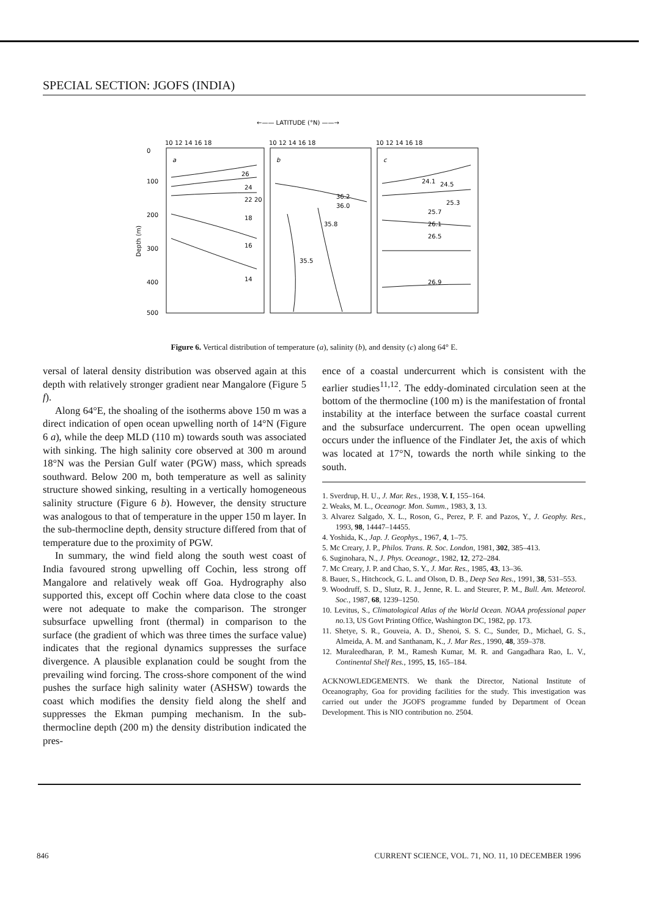SPECIAL SECTION: JGOFS (INDIA)
←—— LATITUDE (°N) ——→
10 12 14 16 18
10 12 14 16 18
10 12 14 16 18
0
100
200
300
400
500
Depth (m)
a
b
c
26
24
22 20
18
16
14
36.2
36.0
35.8
35.5
24.1
24.5
25.3
25.7
26.1
26.5
26.9
Figure 6. Vertical distribution of temperature (a), salinity (b), and density (c) along 64° E.
versal of lateral density distribution was observed again at this depth with relatively stronger gradient near Mangalore (Figure 5 f).
Along 64°E, the shoaling of the isotherms above 150 m was a direct indication of open ocean upwelling north of 14°N (Figure 6 a), while the deep MLD (110 m) towards south was associated with sinking. The high salinity core observed at 300 m around 18°N was the Persian Gulf water (PGW) mass, which spreads southward. Below 200 m, both temperature as well as salinity structure showed sinking, resulting in a vertically homogeneous salinity structure (Figure 6 b). However, the density structure was analogous to that of temperature in the upper 150 m layer. In the sub-thermocline depth, density structure differed from that of temperature due to the proximity of PGW.
In summary, the wind field along the south west coast of India favoured strong upwelling off Cochin, less strong off Mangalore and relatively weak off Goa. Hydrography also supported this, except off Cochin where data close to the coast were not adequate to make the comparison. The stronger subsurface upwelling front (thermal) in comparison to the surface (the gradient of which was three times the surface value) indicates that the regional dynamics suppresses the surface divergence. A plausible explanation could be sought from the prevailing wind forcing. The cross-shore component of the wind pushes the surface high salinity water (ASHSW) towards the coast which modifies the density field along the shelf and suppresses the Ekman pumping mechanism. In the sub-thermocline depth (200 m) the density distribution indicated the pres-
ence of a coastal undercurrent which is consistent with the earlier studies<sup>11,12</sup>. The eddy-dominated circulation seen at the bottom of the thermocline (100 m) is the manifestation of frontal instability at the interface between the surface coastal current and the subsurface undercurrent. The open ocean upwelling occurs under the influence of the Findlater Jet, the axis of which was located at 17°N, towards the north while sinking to the south.
1. Sverdrup, H. U., J. Mar. Res., 1938, V. I, 155–164.
2. Weaks, M. L., Oceanogr. Mon. Summ., 1983, 3, 13.
3. Alvarez Salgado, X. L., Roson, G., Perez, P. F. and Pazos, Y., J. Geophy. Res., 1993, 98, 14447–14455.
4. Yoshida, K., Jap. J. Geophys., 1967, 4, 1–75.
5. Mc Creary, J. P., Philos. Trans. R. Soc. London, 1981, 302, 385–413.
6. Suginohara, N., J. Phys. Oceanogr., 1982, 12, 272–284.
7. Mc Creary, J. P. and Chao, S. Y., J. Mar. Res., 1985, 43, 13–36.
8. Bauer, S., Hitchcock, G. L. and Olson, D. B., Deep Sea Res., 1991, 38, 531–553.
9. Woodruff, S. D., Slutz, R. J., Jenne, R. L. and Steurer, P. M., Bull. Am. Meteorol. Soc., 1987, 68, 1239–1250.
10. Levitus, S., Climatological Atlas of the World Ocean. NOAA professional paper no. 13, US Govt Printing Office, Washington DC, 1982, pp. 173.
11. Shetye, S. R., Gouveia, A. D., Shenoi, S. S. C., Sunder, D., Michael, G. S., Almeida, A. M. and Santhanam, K., J. Mar Res., 1990, 48, 359–378.
12. Muraleedharan, P. M., Ramesh Kumar, M. R. and Gangadhara Rao, L. V., Continental Shelf Res., 1995, 15, 165–184.
ACKNOWLEDGEMENTS. We thank the Director, National Institute of Oceanography, Goa for providing facilities for the study. This investigation was carried out under the JGOFS programme funded by Department of Ocean Development. This is NIO contribution no. 2504.
846 CURRENT SCIENCE, VOL. 71, NO. 11, 10 DECEMBER 1996